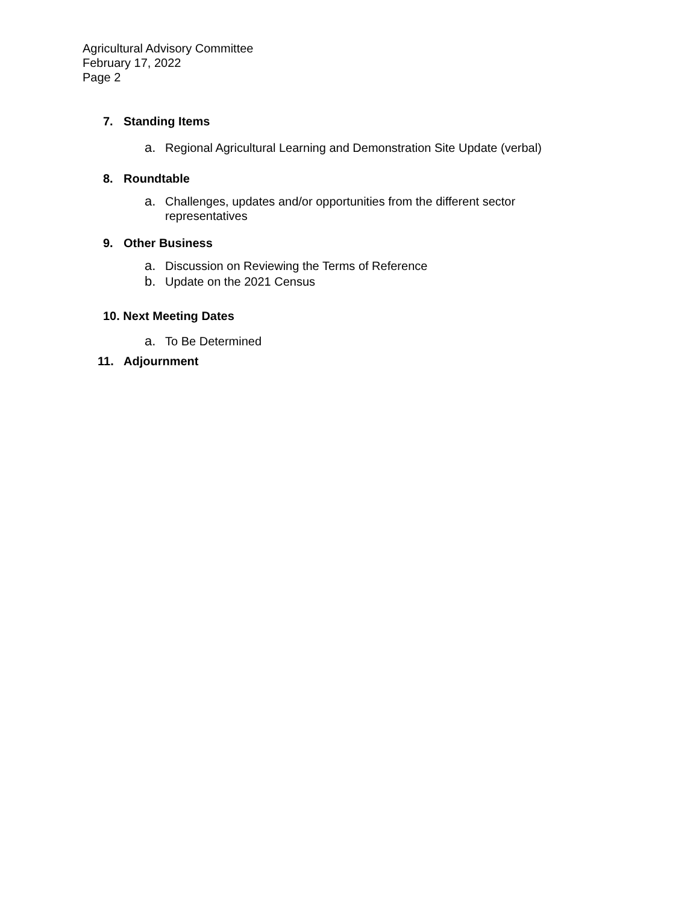Agricultural Advisory Committee
February 17, 2022
Page 2
7. Standing Items
a. Regional Agricultural Learning and Demonstration Site Update (verbal)
8. Roundtable
a. Challenges, updates and/or opportunities from the different sector
representatives
9. Other Business
a. Discussion on Reviewing the Terms of Reference
b. Update on the 2021 Census
10. Next Meeting Dates
a. To Be Determined
11. Adjournment